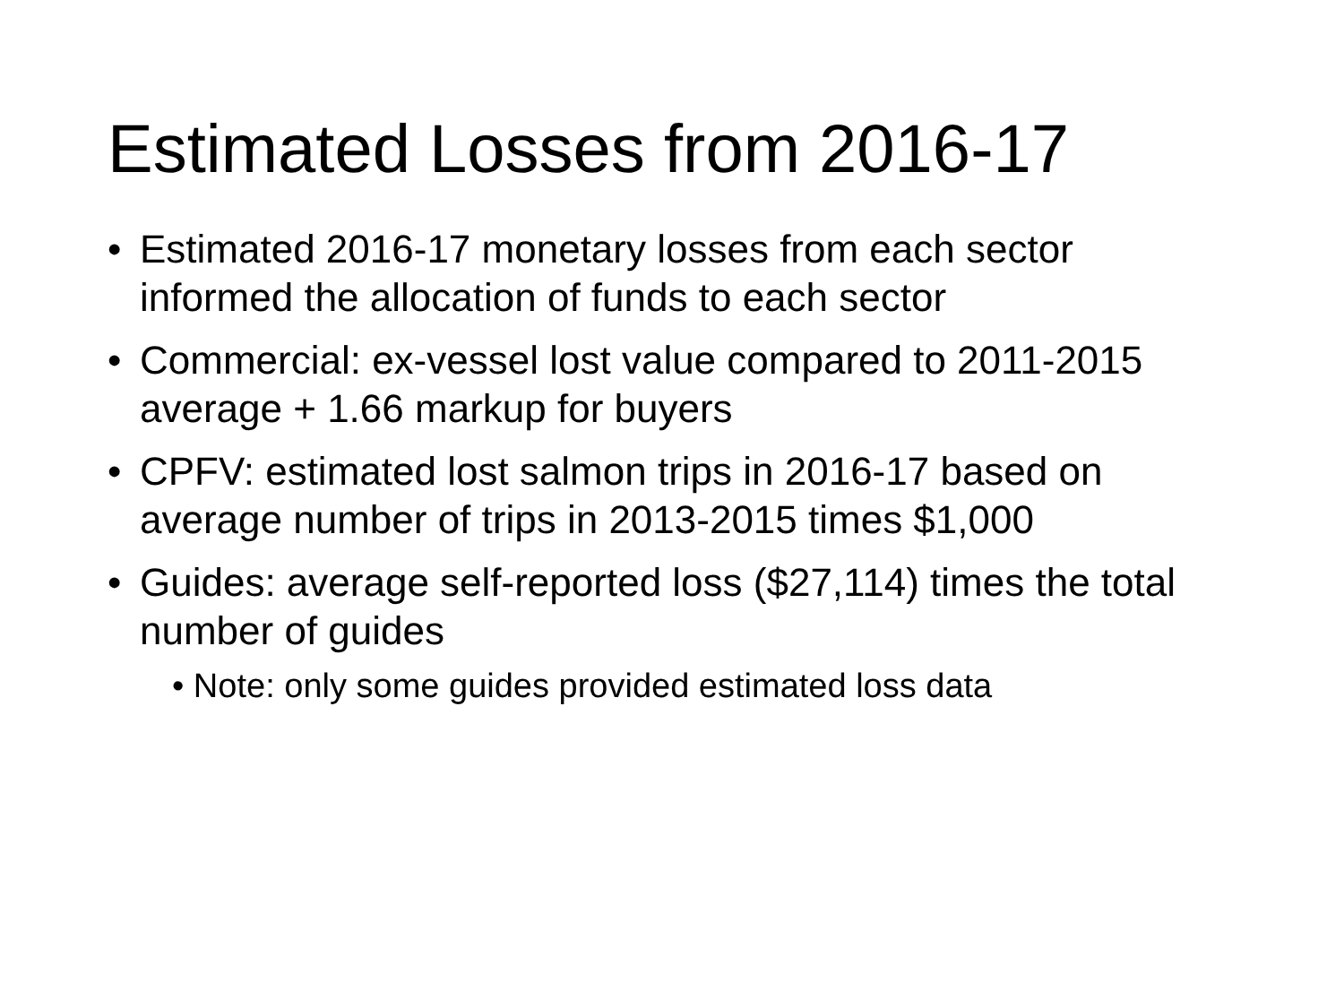Estimated Losses from 2016-17
• Estimated 2016-17 monetary losses from each sector informed the allocation of funds to each sector
• Commercial: ex-vessel lost value compared to 2011-2015 average + 1.66 markup for buyers
• CPFV: estimated lost salmon trips in 2016-17 based on average number of trips in 2013-2015 times $1,000
• Guides: average self-reported loss ($27,114) times the total number of guides
• Note: only some guides provided estimated loss data